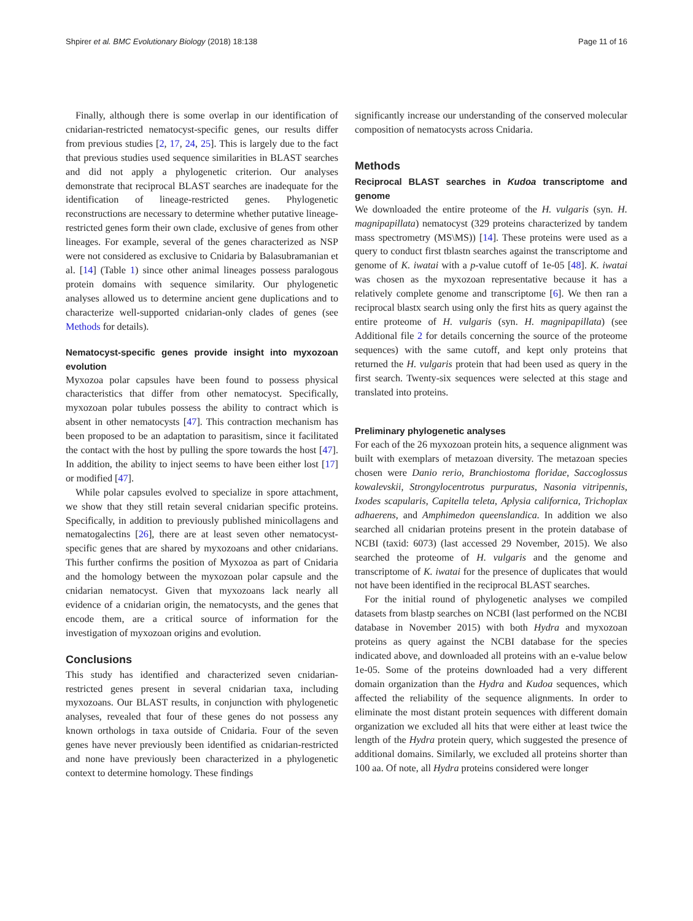Shpirer et al. BMC Evolutionary Biology (2018) 18:138 Page 11 of 16
Finally, although there is some overlap in our identification of cnidarian-restricted nematocyst-specific genes, our results differ from previous studies [2, 17, 24, 25]. This is largely due to the fact that previous studies used sequence similarities in BLAST searches and did not apply a phylogenetic criterion. Our analyses demonstrate that reciprocal BLAST searches are inadequate for the identification of lineage-restricted genes. Phylogenetic reconstructions are necessary to determine whether putative lineage-restricted genes form their own clade, exclusive of genes from other lineages. For example, several of the genes characterized as NSP were not considered as exclusive to Cnidaria by Balasubramanian et al. [14] (Table 1) since other animal lineages possess paralogous protein domains with sequence similarity. Our phylogenetic analyses allowed us to determine ancient gene duplications and to characterize well-supported cnidarian-only clades of genes (see Methods for details).
Nematocyst-specific genes provide insight into myxozoan evolution
Myxozoa polar capsules have been found to possess physical characteristics that differ from other nematocyst. Specifically, myxozoan polar tubules possess the ability to contract which is absent in other nematocysts [47]. This contraction mechanism has been proposed to be an adaptation to parasitism, since it facilitated the contact with the host by pulling the spore towards the host [47]. In addition, the ability to inject seems to have been either lost [17] or modified [47].
While polar capsules evolved to specialize in spore attachment, we show that they still retain several cnidarian specific proteins. Specifically, in addition to previously published minicollagens and nematogalectins [26], there are at least seven other nematocyst-specific genes that are shared by myxozoans and other cnidarians. This further confirms the position of Myxozoa as part of Cnidaria and the homology between the myxozoan polar capsule and the cnidarian nematocyst. Given that myxozoans lack nearly all evidence of a cnidarian origin, the nematocysts, and the genes that encode them, are a critical source of information for the investigation of myxozoan origins and evolution.
Conclusions
This study has identified and characterized seven cnidarian-restricted genes present in several cnidarian taxa, including myxozoans. Our BLAST results, in conjunction with phylogenetic analyses, revealed that four of these genes do not possess any known orthologs in taxa outside of Cnidaria. Four of the seven genes have never previously been identified as cnidarian-restricted and none have previously been characterized in a phylogenetic context to determine homology. These findings
significantly increase our understanding of the conserved molecular composition of nematocysts across Cnidaria.
Methods
Reciprocal BLAST searches in Kudoa transcriptome and genome
We downloaded the entire proteome of the H. vulgaris (syn. H. magnipapillata) nematocyst (329 proteins characterized by tandem mass spectrometry (MS\MS)) [14]. These proteins were used as a query to conduct first tblastn searches against the transcriptome and genome of K. iwatai with a p-value cutoff of 1e-05 [48]. K. iwatai was chosen as the myxozoan representative because it has a relatively complete genome and transcriptome [6]. We then ran a reciprocal blastx search using only the first hits as query against the entire proteome of H. vulgaris (syn. H. magnipapillata) (see Additional file 2 for details concerning the source of the proteome sequences) with the same cutoff, and kept only proteins that returned the H. vulgaris protein that had been used as query in the first search. Twenty-six sequences were selected at this stage and translated into proteins.
Preliminary phylogenetic analyses
For each of the 26 myxozoan protein hits, a sequence alignment was built with exemplars of metazoan diversity. The metazoan species chosen were Danio rerio, Branchiostoma floridae, Saccoglossus kowalevskii, Strongylocentrotus purpuratus, Nasonia vitripennis, Ixodes scapularis, Capitella teleta, Aplysia californica, Trichoplax adhaerens, and Amphimedon queenslandica. In addition we also searched all cnidarian proteins present in the protein database of NCBI (taxid: 6073) (last accessed 29 November, 2015). We also searched the proteome of H. vulgaris and the genome and transcriptome of K. iwatai for the presence of duplicates that would not have been identified in the reciprocal BLAST searches.
For the initial round of phylogenetic analyses we compiled datasets from blastp searches on NCBI (last performed on the NCBI database in November 2015) with both Hydra and myxozoan proteins as query against the NCBI database for the species indicated above, and downloaded all proteins with an e-value below 1e-05. Some of the proteins downloaded had a very different domain organization than the Hydra and Kudoa sequences, which affected the reliability of the sequence alignments. In order to eliminate the most distant protein sequences with different domain organization we excluded all hits that were either at least twice the length of the Hydra protein query, which suggested the presence of additional domains. Similarly, we excluded all proteins shorter than 100 aa. Of note, all Hydra proteins considered were longer